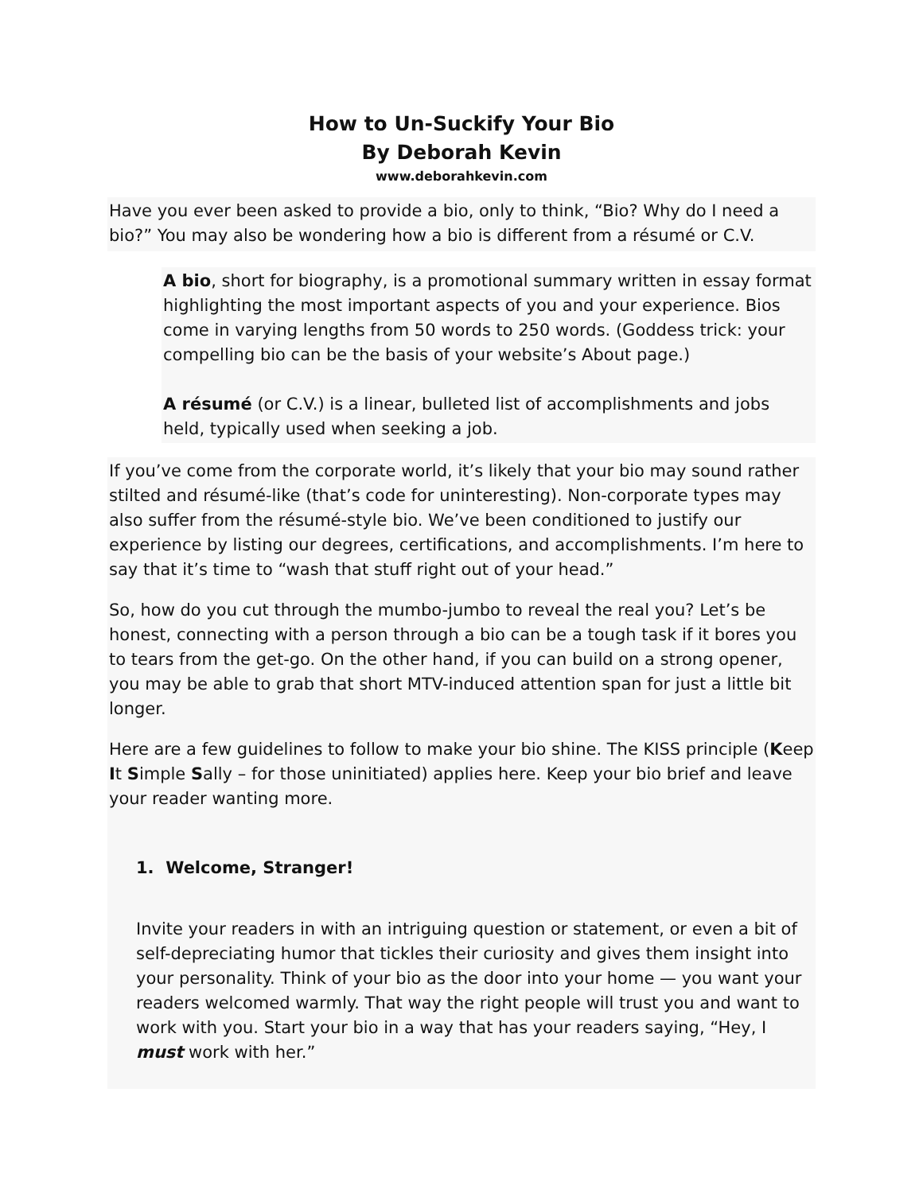How to Un-Suckify Your Bio
By Deborah Kevin
www.deborahkevin.com
Have you ever been asked to provide a bio, only to think, “Bio? Why do I need a bio?” You may also be wondering how a bio is different from a résumé or C.V.
A bio, short for biography, is a promotional summary written in essay format highlighting the most important aspects of you and your experience. Bios come in varying lengths from 50 words to 250 words. (Goddess trick: your compelling bio can be the basis of your website’s About page.)
A résumé (or C.V.) is a linear, bulleted list of accomplishments and jobs held, typically used when seeking a job.
If you’ve come from the corporate world, it’s likely that your bio may sound rather stilted and résumé-like (that’s code for uninteresting). Non-corporate types may also suffer from the résumé-style bio. We’ve been conditioned to justify our experience by listing our degrees, certifications, and accomplishments. I’m here to say that it’s time to “wash that stuff right out of your head.”
So, how do you cut through the mumbo-jumbo to reveal the real you? Let’s be honest, connecting with a person through a bio can be a tough task if it bores you to tears from the get-go. On the other hand, if you can build on a strong opener, you may be able to grab that short MTV-induced attention span for just a little bit longer.
Here are a few guidelines to follow to make your bio shine. The KISS principle (Keep It Simple Sally – for those uninitiated) applies here. Keep your bio brief and leave your reader wanting more.
1. Welcome, Stranger!
Invite your readers in with an intriguing question or statement, or even a bit of self-depreciating humor that tickles their curiosity and gives them insight into your personality. Think of your bio as the door into your home — you want your readers welcomed warmly. That way the right people will trust you and want to work with you. Start your bio in a way that has your readers saying, “Hey, I must work with her.”